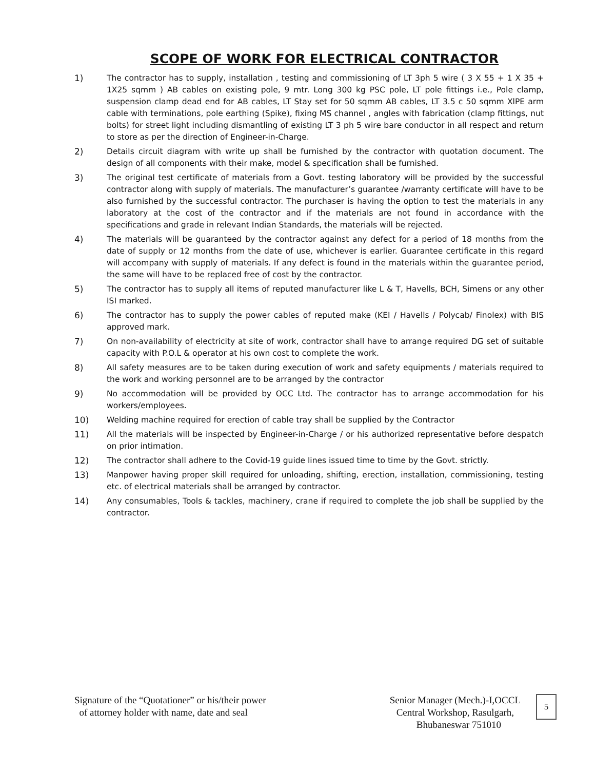SCOPE OF WORK FOR ELECTRICAL CONTRACTOR
1) The contractor has to supply, installation , testing and commissioning of LT 3ph 5 wire ( 3 X 55 + 1 X 35 + 1X25 sqmm ) AB cables on existing pole, 9 mtr. Long 300 kg PSC pole, LT pole fittings i.e., Pole clamp, suspension clamp dead end for AB cables, LT Stay set for 50 sqmm AB cables, LT 3.5 c 50 sqmm XlPE arm cable with terminations, pole earthing (Spike), fixing MS channel , angles with fabrication (clamp fittings, nut bolts) for street light including dismantling of existing LT 3 ph 5 wire bare conductor in all respect and return to store as per the direction of Engineer-in-Charge.
2) Details circuit diagram with write up shall be furnished by the contractor with quotation document. The design of all components with their make, model & specification shall be furnished.
3) The original test certificate of materials from a Govt. testing laboratory will be provided by the successful contractor along with supply of materials. The manufacturer’s guarantee /warranty certificate will have to be also furnished by the successful contractor. The purchaser is having the option to test the materials in any laboratory at the cost of the contractor and if the materials are not found in accordance with the specifications and grade in relevant Indian Standards, the materials will be rejected.
4) The materials will be guaranteed by the contractor against any defect for a period of 18 months from the date of supply or 12 months from the date of use, whichever is earlier. Guarantee certificate in this regard will accompany with supply of materials. If any defect is found in the materials within the guarantee period, the same will have to be replaced free of cost by the contractor.
5) The contractor has to supply all items of reputed manufacturer like L & T, Havells, BCH, Simens or any other ISI marked.
6) The contractor has to supply the power cables of reputed make (KEI / Havells / Polycab/ Finolex) with BIS approved mark.
7) On non-availability of electricity at site of work, contractor shall have to arrange required DG set of suitable capacity with P.O.L & operator at his own cost to complete the work.
8) All safety measures are to be taken during execution of work and safety equipments / materials required to the work and working personnel are to be arranged by the contractor
9) No accommodation will be provided by OCC Ltd. The contractor has to arrange accommodation for his workers/employees.
10) Welding machine required for erection of cable tray shall be supplied by the Contractor
11) All the materials will be inspected by Engineer-in-Charge / or his authorized representative before despatch on prior intimation.
12) The contractor shall adhere to the Covid-19 guide lines issued time to time by the Govt. strictly.
13) Manpower having proper skill required for unloading, shifting, erection, installation, commissioning, testing etc. of electrical materials shall be arranged by contractor.
14) Any consumables, Tools & tackles, machinery, crane if required to complete the job shall be supplied by the contractor.
Signature of the “Quotationer” or his/their power
of attorney holder with name, date and seal
Senior Manager (Mech.)-I,OCCL
Central Workshop, Rasulgarh,
Bhubaneswar 751010
5